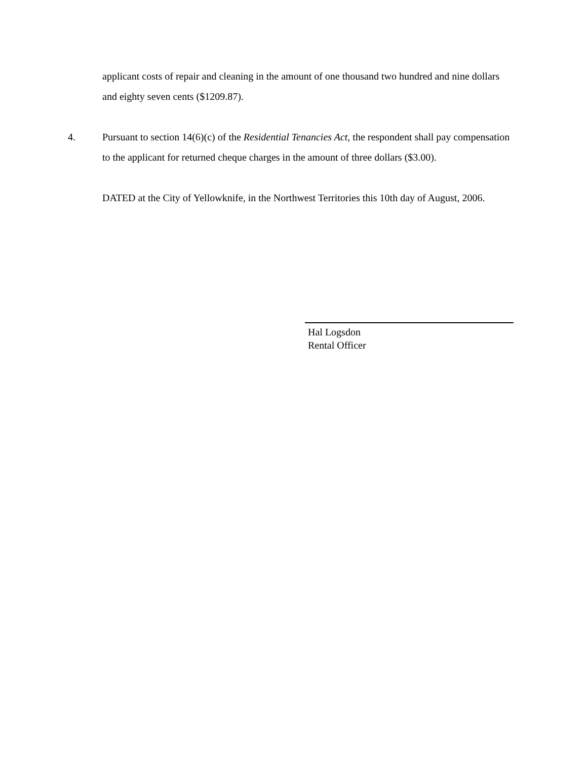applicant costs of repair and cleaning in the amount of one thousand two hundred and nine dollars and eighty seven cents ($1209.87).
4. Pursuant to section 14(6)(c) of the Residential Tenancies Act, the respondent shall pay compensation to the applicant for returned cheque charges in the amount of three dollars ($3.00).
DATED at the City of Yellowknife, in the Northwest Territories this 10th day of August, 2006.
Hal Logsdon
Rental Officer